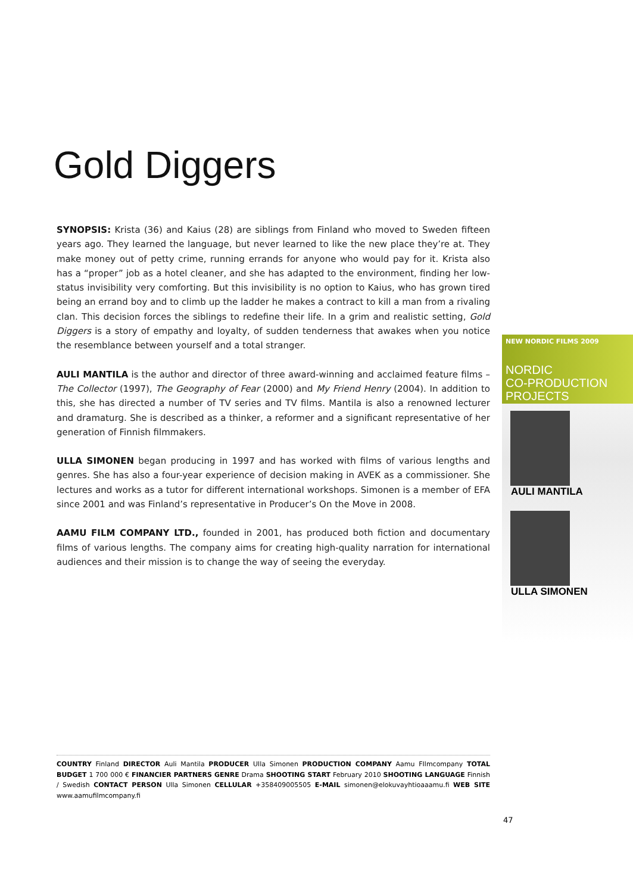Gold Diggers
SYNOPSIS: Krista (36) and Kaius (28) are siblings from Finland who moved to Sweden fifteen years ago. They learned the language, but never learned to like the new place they’re at. They make money out of petty crime, running errands for anyone who would pay for it. Krista also has a “proper” job as a hotel cleaner, and she has adapted to the environment, finding her low-status invisibility very comforting. But this invisibility is no option to Kaius, who has grown tired being an errand boy and to climb up the ladder he makes a contract to kill a man from a rivaling clan. This decision forces the siblings to redefine their life. In a grim and realistic setting, Gold Diggers is a story of empathy and loyalty, of sudden tenderness that awakes when you notice the resemblance between yourself and a total stranger.
AULI MANTILA is the author and director of three award-winning and acclaimed feature films – The Collector (1997), The Geography of Fear (2000) and My Friend Henry (2004). In addition to this, she has directed a number of TV series and TV films. Mantila is also a renowned lecturer and dramaturg. She is described as a thinker, a reformer and a significant representative of her generation of Finnish filmmakers.
ULLA SIMONEN began producing in 1997 and has worked with films of various lengths and genres. She has also a four-year experience of decision making in AVEK as a commissioner. She lectures and works as a tutor for different international workshops. Simonen is a member of EFA since 2001 and was Finland’s representative in Producer’s On the Move in 2008.
AAMU FILM COMPANY LTD., founded in 2001, has produced both fiction and documentary films of various lengths. The company aims for creating high-quality narration for international audiences and their mission is to change the way of seeing the everyday.
NEW NORDIC FILMS 2009
NORDIC
CO-PRODUCTION
PROJECTS
AULI MANTILA
ULLA SIMONEN
COUNTRY Finland DIRECTOR Auli Mantila PRODUCER Ulla Simonen PRODUCTION COMPANY Aamu FIlmcompany TOTAL BUDGET 1 700 000 € FINANCIER PARTNERS GENRE Drama SHOOTING START February 2010 SHOOTING LANGUAGE Finnish / Swedish CONTACT PERSON Ulla Simonen CELLULAR +358409005505 E-MAIL simonen@elokuvayhtioaaamu.fi WEB SITE www.aamufilmcompany.fi
47